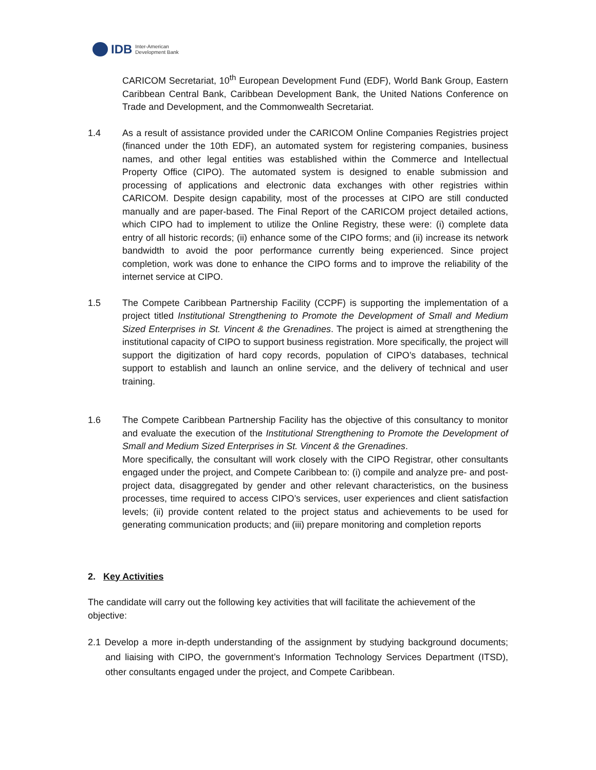IDB Inter-American
Development Bank
CARICOM Secretariat, 10<sup>th</sup> European Development Fund (EDF), World Bank Group, Eastern Caribbean Central Bank, Caribbean Development Bank, the United Nations Conference on Trade and Development, and the Commonwealth Secretariat.
1.4 As a result of assistance provided under the CARICOM Online Companies Registries project (financed under the 10th EDF), an automated system for registering companies, business names, and other legal entities was established within the Commerce and Intellectual Property Office (CIPO). The automated system is designed to enable submission and processing of applications and electronic data exchanges with other registries within CARICOM. Despite design capability, most of the processes at CIPO are still conducted manually and are paper-based. The Final Report of the CARICOM project detailed actions, which CIPO had to implement to utilize the Online Registry, these were: (i) complete data entry of all historic records; (ii) enhance some of the CIPO forms; and (ii) increase its network bandwidth to avoid the poor performance currently being experienced. Since project completion, work was done to enhance the CIPO forms and to improve the reliability of the internet service at CIPO.
1.5 The Compete Caribbean Partnership Facility (CCPF) is supporting the implementation of a project titled Institutional Strengthening to Promote the Development of Small and Medium Sized Enterprises in St. Vincent & the Grenadines. The project is aimed at strengthening the institutional capacity of CIPO to support business registration. More specifically, the project will support the digitization of hard copy records, population of CIPO’s databases, technical support to establish and launch an online service, and the delivery of technical and user training.
1.6 The Compete Caribbean Partnership Facility has the objective of this consultancy to monitor and evaluate the execution of the Institutional Strengthening to Promote the Development of Small and Medium Sized Enterprises in St. Vincent & the Grenadines.
More specifically, the consultant will work closely with the CIPO Registrar, other consultants engaged under the project, and Compete Caribbean to: (i) compile and analyze pre- and post-project data, disaggregated by gender and other relevant characteristics, on the business processes, time required to access CIPO’s services, user experiences and client satisfaction levels; (ii) provide content related to the project status and achievements to be used for generating communication products; and (iii) prepare monitoring and completion reports
2. Key Activities
The candidate will carry out the following key activities that will facilitate the achievement of the objective:
2.1 Develop a more in-depth understanding of the assignment by studying background documents; and liaising with CIPO, the government’s Information Technology Services Department (ITSD), other consultants engaged under the project, and Compete Caribbean.